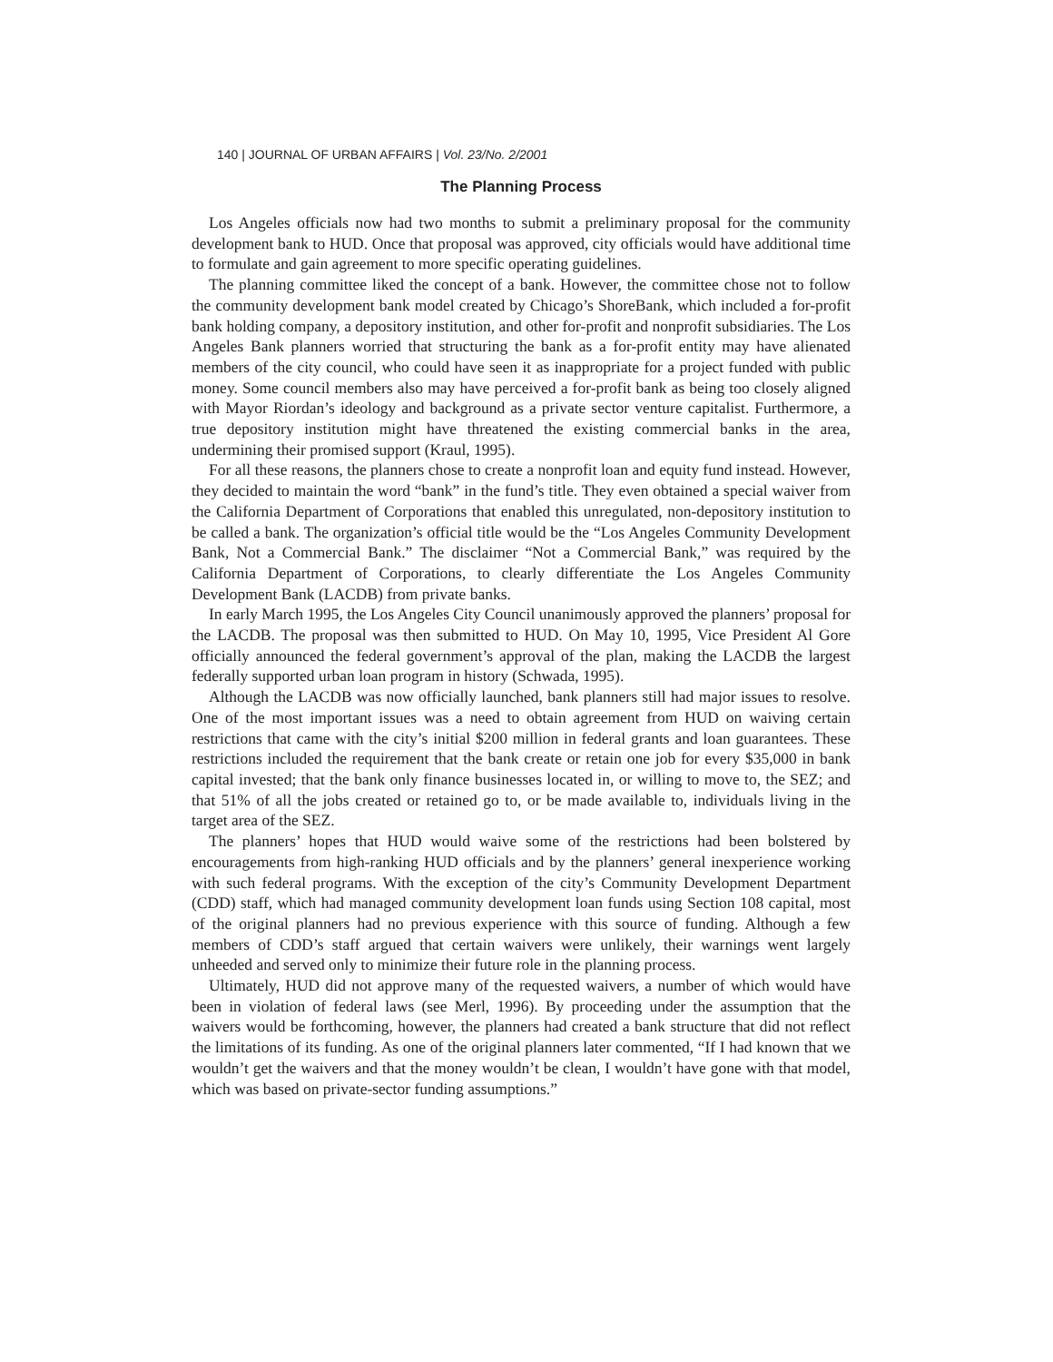140 | JOURNAL OF URBAN AFFAIRS | Vol. 23/No. 2/2001
The Planning Process
Los Angeles officials now had two months to submit a preliminary proposal for the community development bank to HUD. Once that proposal was approved, city officials would have additional time to formulate and gain agreement to more specific operating guidelines.
The planning committee liked the concept of a bank. However, the committee chose not to follow the community development bank model created by Chicago’s ShoreBank, which included a for-profit bank holding company, a depository institution, and other for-profit and nonprofit subsidiaries. The Los Angeles Bank planners worried that structuring the bank as a for-profit entity may have alienated members of the city council, who could have seen it as inappropriate for a project funded with public money. Some council members also may have perceived a for-profit bank as being too closely aligned with Mayor Riordan’s ideology and background as a private sector venture capitalist. Furthermore, a true depository institution might have threatened the existing commercial banks in the area, undermining their promised support (Kraul, 1995).
For all these reasons, the planners chose to create a nonprofit loan and equity fund instead. However, they decided to maintain the word “bank” in the fund’s title. They even obtained a special waiver from the California Department of Corporations that enabled this unregulated, non-depository institution to be called a bank. The organization’s official title would be the “Los Angeles Community Development Bank, Not a Commercial Bank.” The disclaimer “Not a Commercial Bank,” was required by the California Department of Corporations, to clearly differentiate the Los Angeles Community Development Bank (LACDB) from private banks.
In early March 1995, the Los Angeles City Council unanimously approved the planners’ proposal for the LACDB. The proposal was then submitted to HUD. On May 10, 1995, Vice President Al Gore officially announced the federal government’s approval of the plan, making the LACDB the largest federally supported urban loan program in history (Schwada, 1995).
Although the LACDB was now officially launched, bank planners still had major issues to resolve. One of the most important issues was a need to obtain agreement from HUD on waiving certain restrictions that came with the city’s initial $200 million in federal grants and loan guarantees. These restrictions included the requirement that the bank create or retain one job for every $35,000 in bank capital invested; that the bank only finance businesses located in, or willing to move to, the SEZ; and that 51% of all the jobs created or retained go to, or be made available to, individuals living in the target area of the SEZ.
The planners’ hopes that HUD would waive some of the restrictions had been bolstered by encouragements from high-ranking HUD officials and by the planners’ general inexperience working with such federal programs. With the exception of the city’s Community Development Department (CDD) staff, which had managed community development loan funds using Section 108 capital, most of the original planners had no previous experience with this source of funding. Although a few members of CDD’s staff argued that certain waivers were unlikely, their warnings went largely unheeded and served only to minimize their future role in the planning process.
Ultimately, HUD did not approve many of the requested waivers, a number of which would have been in violation of federal laws (see Merl, 1996). By proceeding under the assumption that the waivers would be forthcoming, however, the planners had created a bank structure that did not reflect the limitations of its funding. As one of the original planners later commented, “If I had known that we wouldn’t get the waivers and that the money wouldn’t be clean, I wouldn’t have gone with that model, which was based on private-sector funding assumptions.”